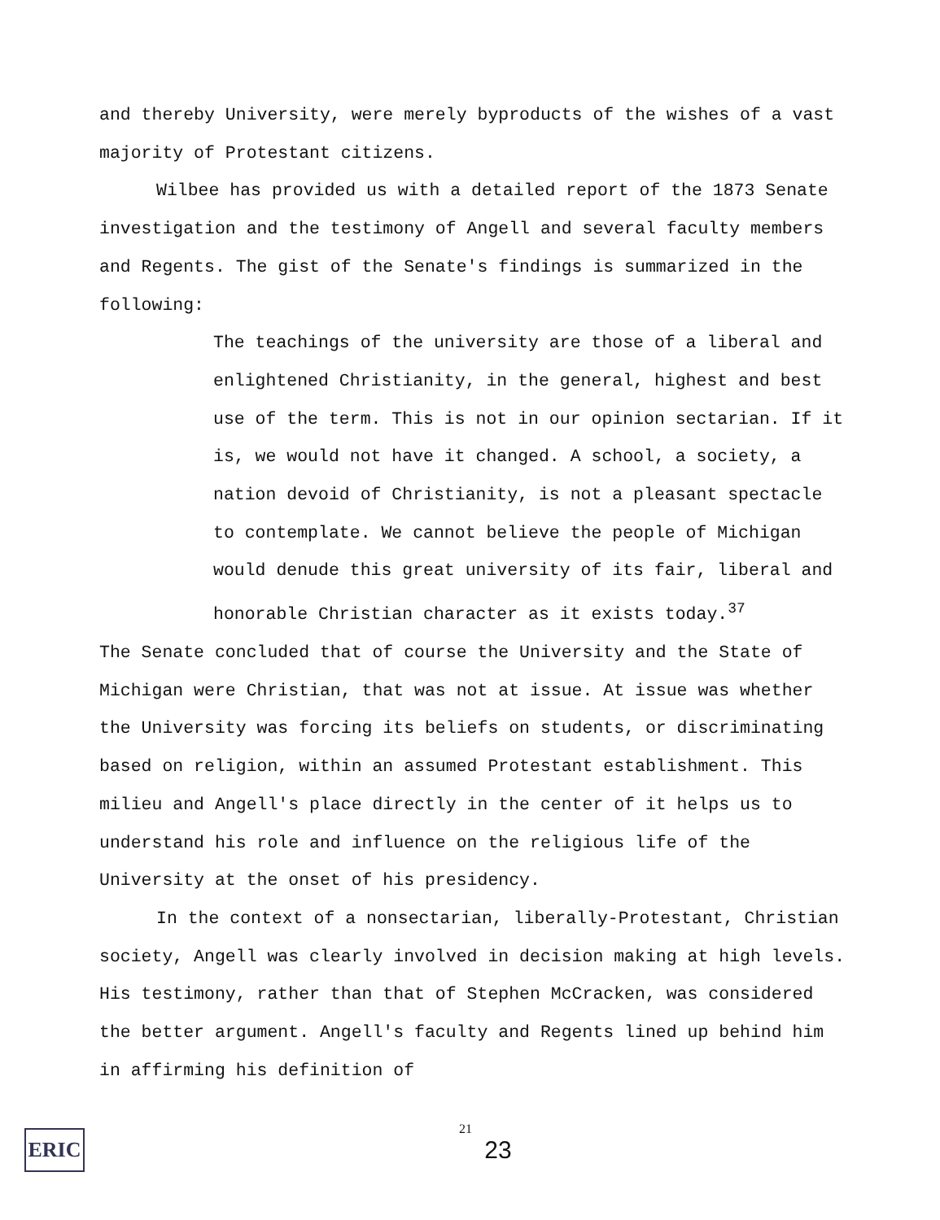and thereby University, were merely byproducts of the wishes of a vast majority of Protestant citizens.
Wilbee has provided us with a detailed report of the 1873 Senate investigation and the testimony of Angell and several faculty members and Regents. The gist of the Senate's findings is summarized in the following:
The teachings of the university are those of a liberal and enlightened Christianity, in the general, highest and best use of the term. This is not in our opinion sectarian. If it is, we would not have it changed. A school, a society, a nation devoid of Christianity, is not a pleasant spectacle to contemplate. We cannot believe the people of Michigan would denude this great university of its fair, liberal and honorable Christian character as it exists today.<sup>37</sup>
The Senate concluded that of course the University and the State of Michigan were Christian, that was not at issue. At issue was whether the University was forcing its beliefs on students, or discriminating based on religion, within an assumed Protestant establishment. This milieu and Angell's place directly in the center of it helps us to understand his role and influence on the religious life of the University at the onset of his presidency.
In the context of a nonsectarian, liberally-Protestant, Christian society, Angell was clearly involved in decision making at high levels. His testimony, rather than that of Stephen McCracken, was considered the better argument. Angell's faculty and Regents lined up behind him in affirming his definition of
ERIC
21
23